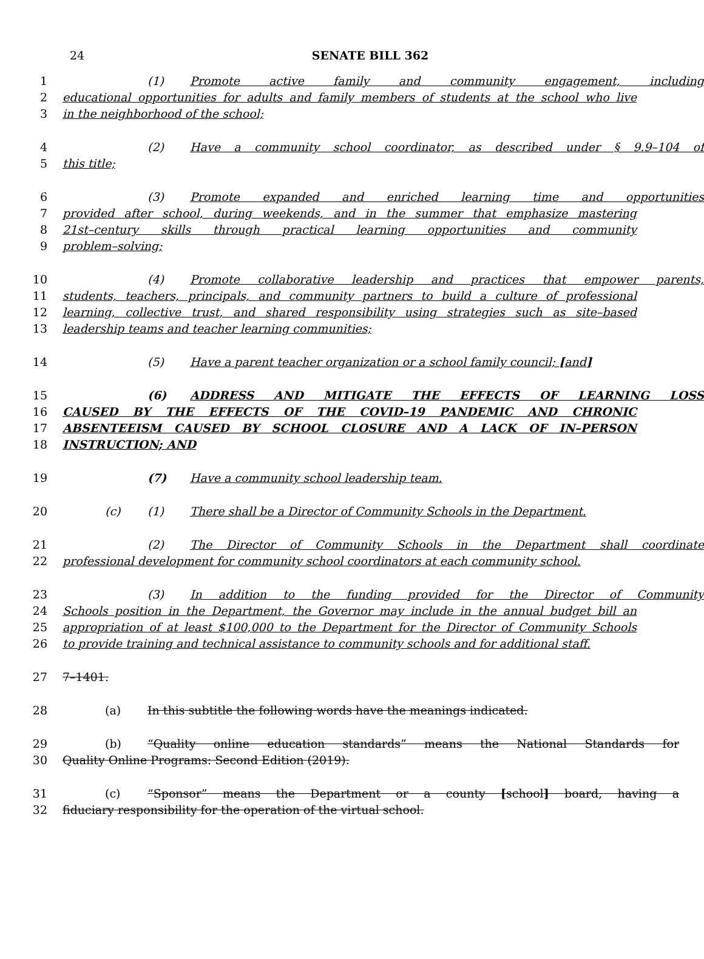24
SENATE BILL 362
1 (1) Promote active family and community engagement, including
2 educational opportunities for adults and family members of students at the school who live
3 in the neighborhood of the school;
4 (2) Have a community school coordinator, as described under § 9.9–104 of
5 this title;
6 (3) Promote expanded and enriched learning time and opportunities
7 provided after school, during weekends, and in the summer that emphasize mastering
8 21st–century skills through practical learning opportunities and community
9 problem–solving;
10 (4) Promote collaborative leadership and practices that empower parents,
11 students, teachers, principals, and community partners to build a culture of professional
12 learning, collective trust, and shared responsibility using strategies such as site–based
13 leadership teams and teacher learning communities;
14 (5) Have a parent teacher organization or a school family council; [and]
15 (6) ADDRESS AND MITIGATE THE EFFECTS OF LEARNING LOSS
16 CAUSED BY THE EFFECTS OF THE COVID–19 PANDEMIC AND CHRONIC
17 ABSENTEEISM CAUSED BY SCHOOL CLOSURE AND A LACK OF IN–PERSON
18 INSTRUCTION; AND
19 (7) Have a community school leadership team.
20 (c) (1) There shall be a Director of Community Schools in the Department.
21 (2) The Director of Community Schools in the Department shall coordinate
22 professional development for community school coordinators at each community school.
23 (3) In addition to the funding provided for the Director of Community
24 Schools position in the Department, the Governor may include in the annual budget bill an
25 appropriation of at least $100,000 to the Department for the Director of Community Schools
26 to provide training and technical assistance to community schools and for additional staff.
27 7–1401.
28 (a) In this subtitle the following words have the meanings indicated.
29 (b) “Quality online education standards” means the National Standards for
30 Quality Online Programs: Second Edition (2019).
31 (c) “Sponsor” means the Department or a county [school] board, having a
32 fiduciary responsibility for the operation of the virtual school.